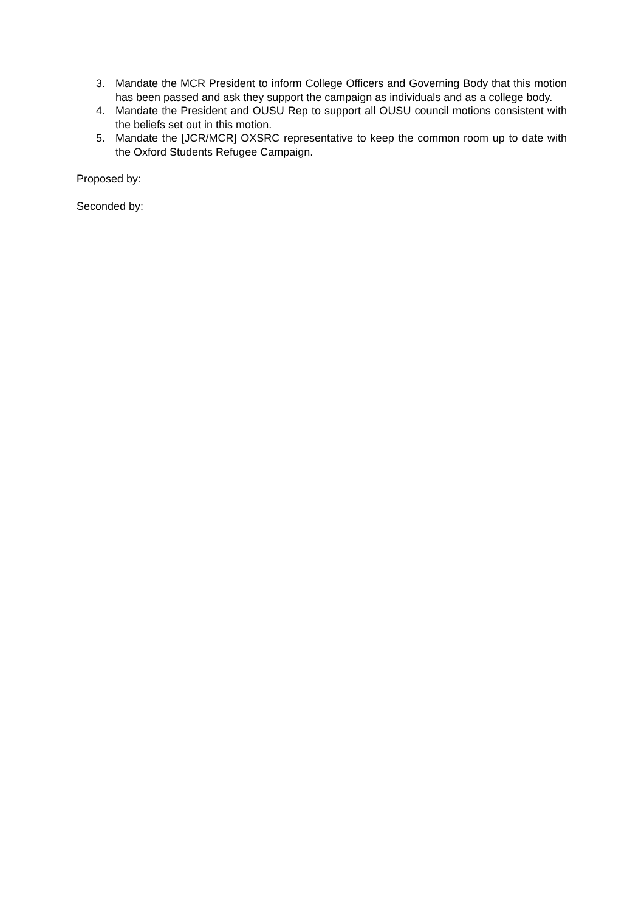3. Mandate the MCR President to inform College Officers and Governing Body that this motion has been passed and ask they support the campaign as individuals and as a college body.
4. Mandate the President and OUSU Rep to support all OUSU council motions consistent with the beliefs set out in this motion.
5. Mandate the [JCR/MCR] OXSRC representative to keep the common room up to date with the Oxford Students Refugee Campaign.
Proposed by:
Seconded by: